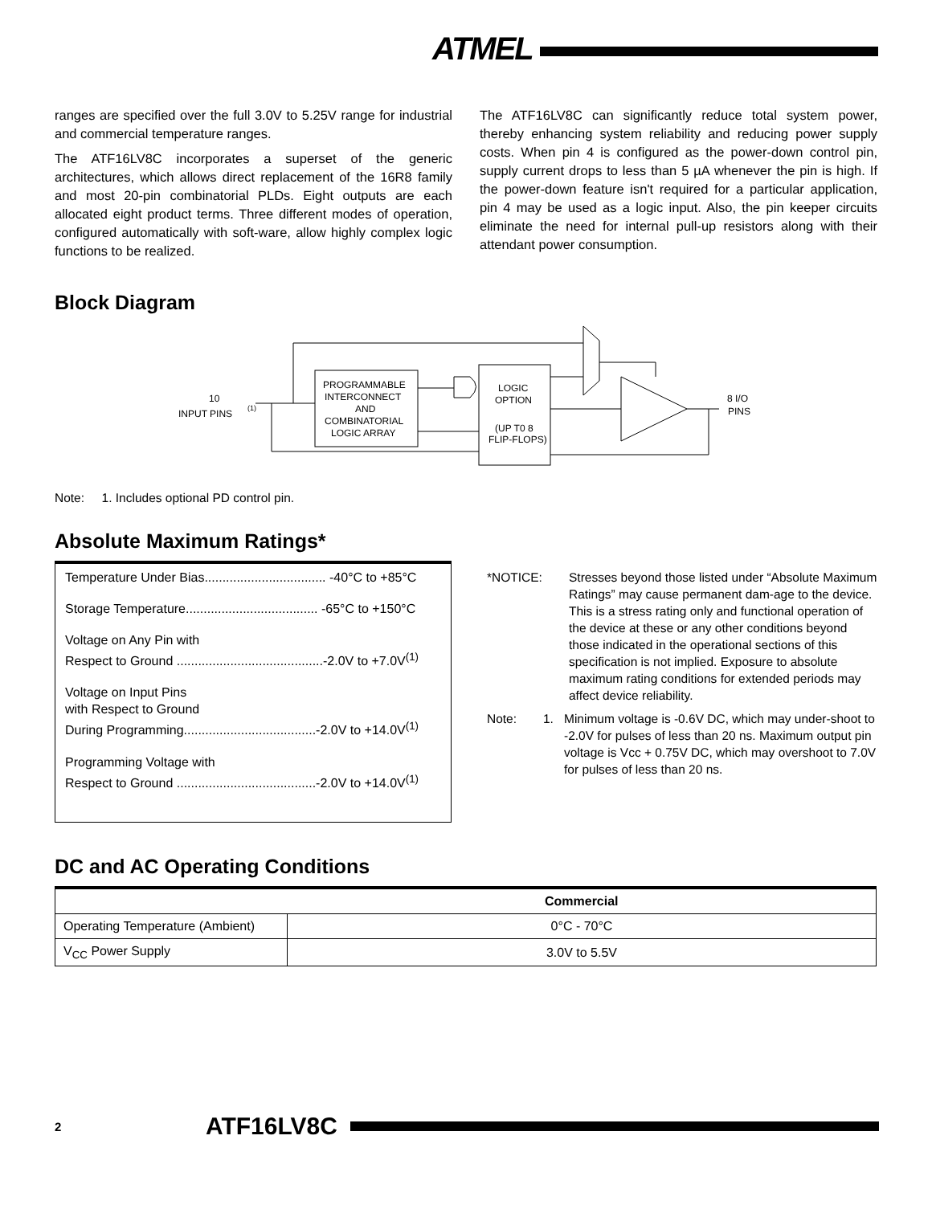ATMEL
ranges are specified over the full 3.0V to 5.25V range for industrial and commercial temperature ranges.
The ATF16LV8C incorporates a superset of the generic architectures, which allows direct replacement of the 16R8 family and most 20-pin combinatorial PLDs. Eight outputs are each allocated eight product terms. Three different modes of operation, configured automatically with soft-ware, allow highly complex logic functions to be realized.
The ATF16LV8C can significantly reduce total system power, thereby enhancing system reliability and reducing power supply costs. When pin 4 is configured as the power-down control pin, supply current drops to less than 5 µA whenever the pin is high. If the power-down feature isn't required for a particular application, pin 4 may be used as a logic input. Also, the pin keeper circuits eliminate the need for internal pull-up resistors along with their attendant power consumption.
Block Diagram
PROGRAMMABLE
INTERCONNECT
AND
COMBINATORIAL
LOGIC ARRAY
LOGIC
OPTION
(UP T0 8
FLIP-FLOPS)
10
INPUT PINS
(1)
8 I/O
PINS
Note: 1. Includes optional PD control pin.
Absolute Maximum Ratings*
Temperature Under Bias.................................. -40°C to +85°C
Storage Temperature..................................... -65°C to +150°C
Voltage on Any Pin with
Respect to Ground .........................................-2.0V to +7.0V<sup>(1)</sup>
Voltage on Input Pins
with Respect to Ground
During Programming.....................................-2.0V to +14.0V<sup>(1)</sup>
Programming Voltage with
Respect to Ground .......................................-2.0V to +14.0V<sup>(1)</sup>
*NOTICE: Stresses beyond those listed under “Absolute Maximum Ratings” may cause permanent dam-age to the device. This is a stress rating only and functional operation of the device at these or any other conditions beyond those indicated in the operational sections of this specification is not implied. Exposure to absolute maximum rating conditions for extended periods may affect device reliability.
Note: 1. Minimum voltage is -0.6V DC, which may under-shoot to -2.0V for pulses of less than 20 ns. Maximum output pin voltage is Vcc + 0.75V DC, which may overshoot to 7.0V for pulses of less than 20 ns.
DC and AC Operating Conditions
| | Commercial |
| --- | --- |
| Operating Temperature (Ambient) | 0°C - 70°C |
| V<sub>CC</sub> Power Supply | 3.0V to 5.5V |
2 ATF16LV8C